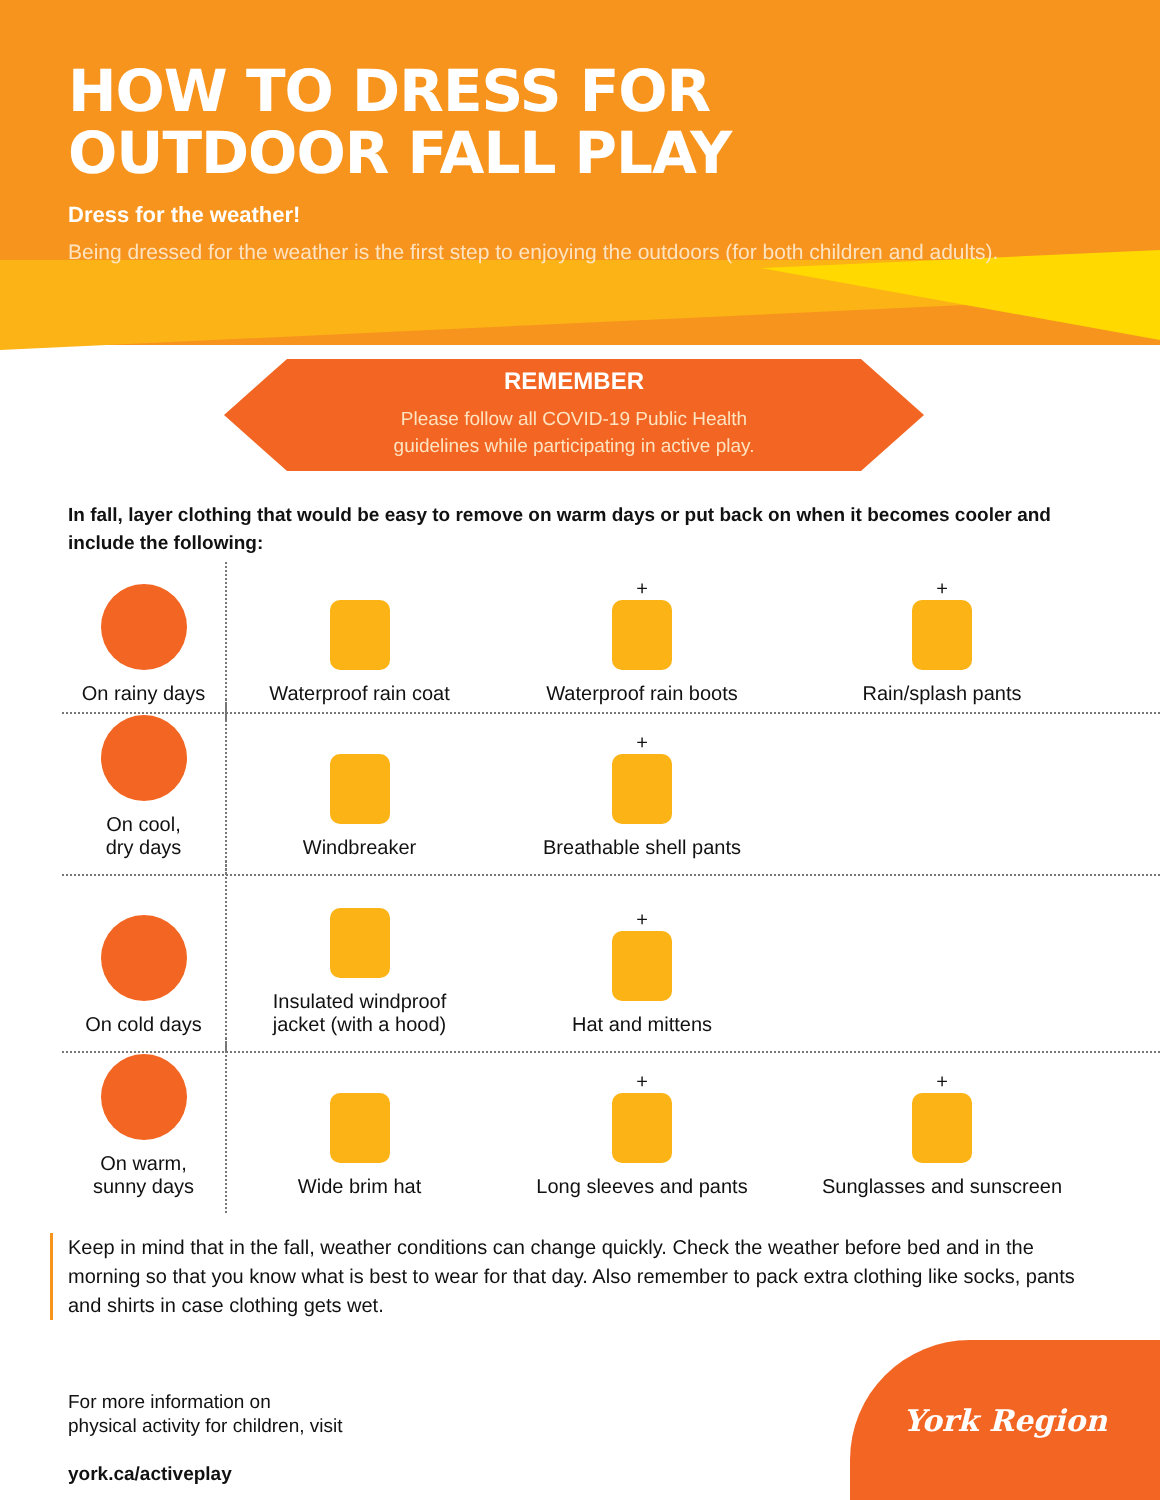HOW TO DRESS FOR
OUTDOOR FALL PLAY
Dress for the weather!
Being dressed for the weather is the first step to enjoying the outdoors (for both children and adults).
REMEMBER
Please follow all COVID-19 Public Health
guidelines while participating in active play.
In fall, layer clothing that would be easy to remove on warm days or put back on when it becomes cooler and include the following:
On rainy days
Waterproof rain coat
+
Waterproof rain boots
+
Rain/splash pants
On cool,
dry days
Windbreaker
+
Breathable shell pants
On cold days
Insulated windproof
jacket (with a hood)
+
Hat and mittens
On warm,
sunny days
Wide brim hat
+
Long sleeves and pants
+
Sunglasses and sunscreen
Keep in mind that in the fall, weather conditions can change quickly. Check the weather before bed and in the morning so that you know what is best to wear for that day. Also remember to pack extra clothing like socks, pants and shirts in case clothing gets wet.
For more information on
physical activity for children, visit
york.ca/activeplay
York Region